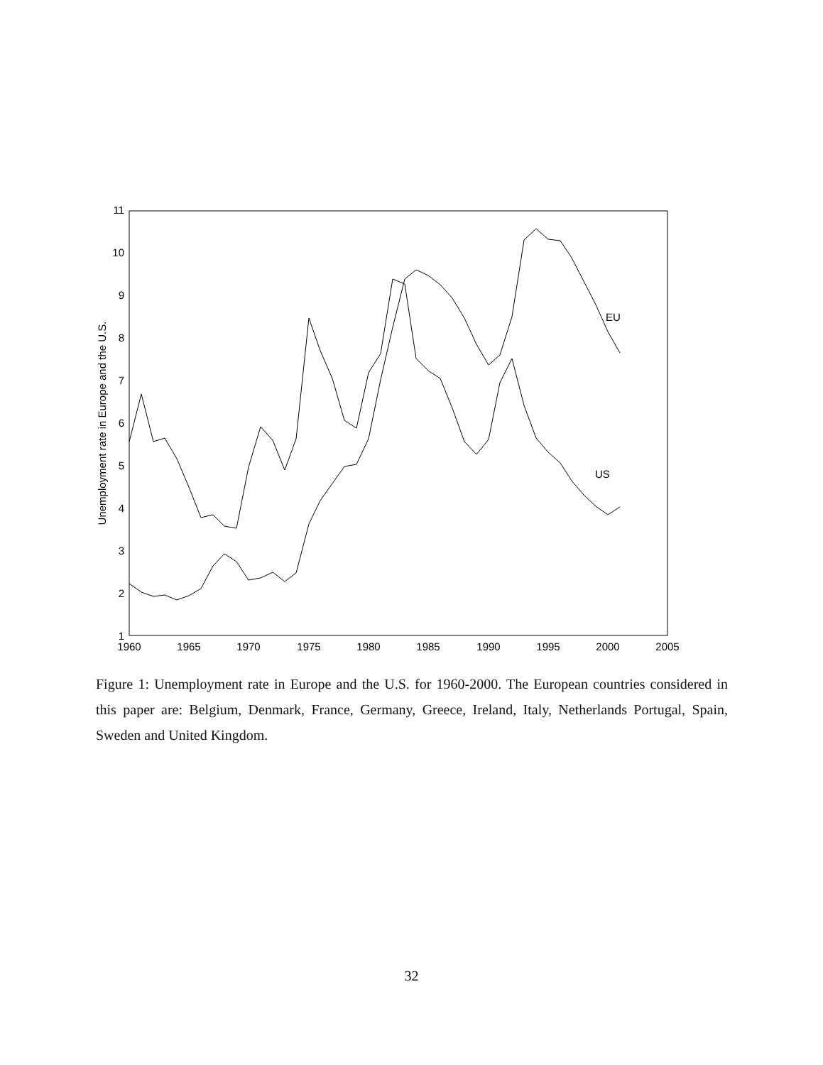11
10
9
8
7
6
5
4
3
2
1
1960
1965
1970
1975
1980
1985
1990
1995
2000
2005
Unemployment rate in Europe and the U.S.
EU
US
Figure 1: Unemployment rate in Europe and the U.S. for 1960-2000. The European countries considered in this paper are: Belgium, Denmark, France, Germany, Greece, Ireland, Italy, Netherlands Portugal, Spain, Sweden and United Kingdom.
32